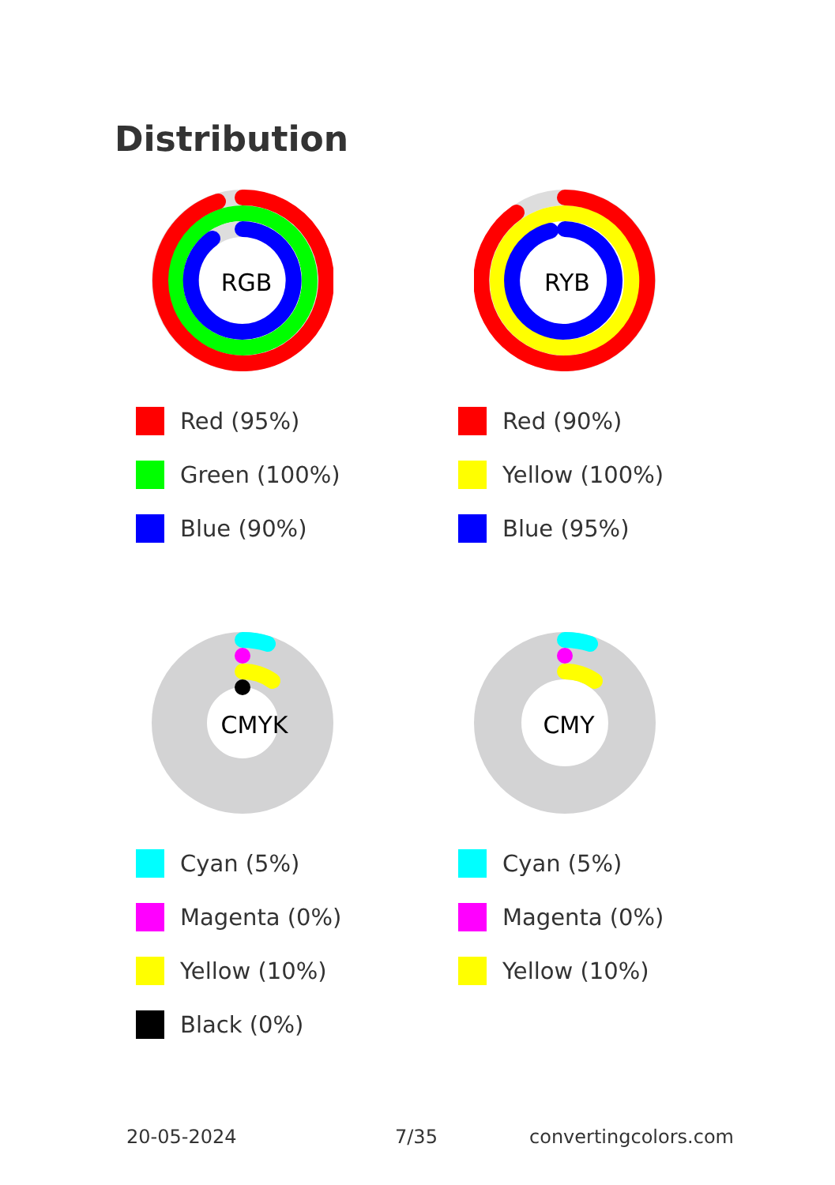Distribution
RGB
Red (95%)
Green (100%)
Blue (90%)
RYB
Red (90%)
Yellow (100%)
Blue (95%)
CMYK
Cyan (5%)
Magenta (0%)
Yellow (10%)
Black (0%)
CMY
Cyan (5%)
Magenta (0%)
Yellow (10%)
20-05-2024 7/35 convertingcolors.com